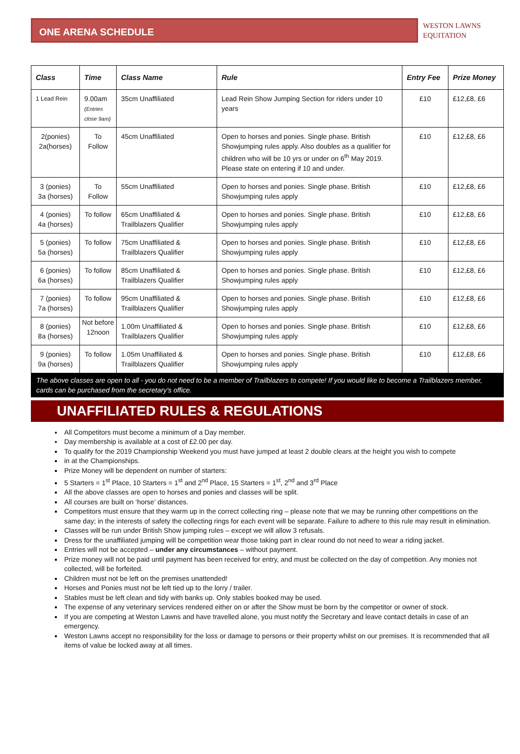ONE ARENA SCHEDULE
WESTON LAWNS
EQUITATION
| Class | Time | Class Name | Rule | Entry Fee | Prize Money |
| --- | --- | --- | --- | --- | --- |
| 1 Lead Rein | 9.00am (Entries close 9am) | 35cm Unaffiliated | Lead Rein Show Jumping Section for riders under 10 years | £10 | £12,£8, £6 |
| 2(ponies) 2a(horses) | To Follow | 45cm Unaffiliated | Open to horses and ponies. Single phase. British Showjumping rules apply. Also doubles as a qualifier for children who will be 10 yrs or under on 6<sup>th</sup> May 2019. Please state on entering if 10 and under. | £10 | £12,£8, £6 |
| 3 (ponies) 3a (horses) | To Follow | 55cm Unaffiliated | Open to horses and ponies. Single phase. British Showjumping rules apply | £10 | £12,£8, £6 |
| 4 (ponies) 4a (horses) | To follow | 65cm Unaffiliated & Trailblazers Qualifier | Open to horses and ponies. Single phase. British Showjumping rules apply | £10 | £12,£8, £6 |
| 5 (ponies) 5a (horses) | To follow | 75cm Unaffiliated & Trailblazers Qualifier | Open to horses and ponies. Single phase. British Showjumping rules apply | £10 | £12,£8, £6 |
| 6 (ponies) 6a (horses) | To follow | 85cm Unaffiliated & Trailblazers Qualifier | Open to horses and ponies. Single phase. British Showjumping rules apply | £10 | £12,£8, £6 |
| 7 (ponies) 7a (horses) | To follow | 95cm Unaffiliated & Trailblazers Qualifier | Open to horses and ponies. Single phase. British Showjumping rules apply | £10 | £12,£8, £6 |
| 8 (ponies) 8a (horses) | Not before 12noon | 1.00m Unaffiliated & Trailblazers Qualifier | Open to horses and ponies. Single phase. British Showjumping rules apply | £10 | £12,£8, £6 |
| 9 (ponies) 9a (horses) | To follow | 1.05m Unaffiliated & Trailblazers Qualifier | Open to horses and ponies. Single phase. British Showjumping rules apply | £10 | £12,£8, £6 |
| The above classes are open to all - you do not need to be a member of Trailblazers to compete! If you would like to become a Trailblazers member, cards can be purchased from the secretary’s office. | | | | | |
UNAFFILIATED RULES & REGULATIONS
All Competitors must become a minimum of a Day member.
Day membership is available at a cost of £2.00 per day.
To qualify for the 2019 Championship Weekend you must have jumped at least 2 double clears at the height you wish to compete
in at the Championships.
Prize Money will be dependent on number of starters:
5 Starters = 1<sup>st</sup> Place, 10 Starters = 1<sup>st</sup> and 2<sup>nd</sup> Place, 15 Starters = 1<sup>st</sup>, 2<sup>nd</sup> and 3<sup>rd</sup> Place
All the above classes are open to horses and ponies and classes will be split.
All courses are built on ‘horse’ distances.
Competitors must ensure that they warm up in the correct collecting ring – please note that we may be running other competitions on the same day; in the interests of safety the collecting rings for each event will be separate. Failure to adhere to this rule may result in elimination.
Classes will be run under British Show jumping rules – except we will allow 3 refusals.
Dress for the unaffiliated jumping will be competition wear those taking part in clear round do not need to wear a riding jacket.
Entries will not be accepted – under any circumstances – without payment.
Prize money will not be paid until payment has been received for entry, and must be collected on the day of competition. Any monies not collected, will be forfeited.
Children must not be left on the premises unattended!
Horses and Ponies must not be left tied up to the lorry / trailer.
Stables must be left clean and tidy with banks up. Only stables booked may be used.
The expense of any veterinary services rendered either on or after the Show must be born by the competitor or owner of stock.
If you are competing at Weston Lawns and have travelled alone, you must notify the Secretary and leave contact details in case of an emergency.
Weston Lawns accept no responsibility for the loss or damage to persons or their property whilst on our premises. It is recommended that all items of value be locked away at all times.